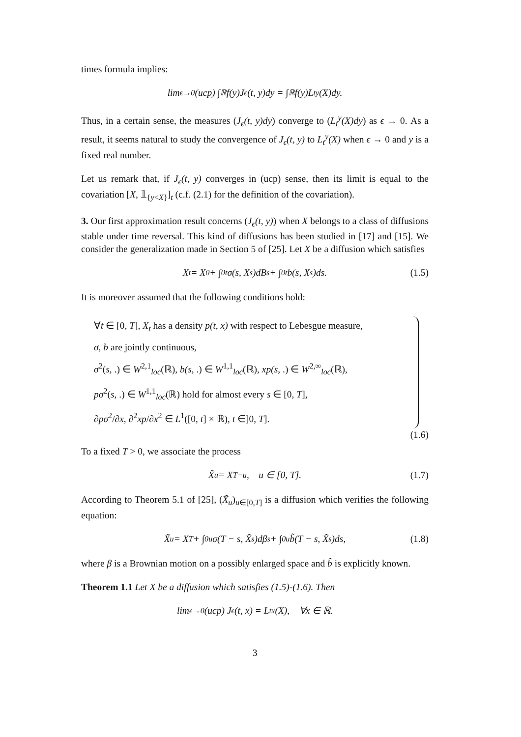times formula implies:
lim<sub>ϵ→0</sub>(ucp) ∫<sub>ℝ</sub> f(y)J<sub>ϵ</sub>(t, y)dy = ∫<sub>ℝ</sub> f(y)L<sub>t</sub><sup>y</sup>(X)dy.
Thus, in a certain sense, the measures (J<sub>ϵ</sub>(t, y)dy) converge to (L<sub>t</sub><sup>y</sup>(X)dy) as ϵ → 0. As a result, it seems natural to study the convergence of J<sub>ϵ</sub>(t, y) to L<sub>t</sub><sup>y</sup>(X) when ϵ → 0 and y is a fixed real number.
Let us remark that, if J<sub>ϵ</sub>(t, y) converges in (ucp) sense, then its limit is equal to the covariation [X, 𝟙<sub>{y<X}</sub>]<sub>t</sub> (c.f. (2.1) for the definition of the covariation).
3. Our first approximation result concerns (J<sub>ϵ</sub>(t, y)) when X belongs to a class of diffusions stable under time reversal. This kind of diffusions has been studied in [17] and [15]. We consider the generalization made in Section 5 of [25]. Let X be a diffusion which satisfies
X<sub>t</sub> = X<sub>0</sub> + ∫<sub>0</sub><sup>t</sup> σ(s, X<sub>s</sub>)dB<sub>s</sub> + ∫<sub>0</sub><sup>t</sup> b(s, X<sub>s</sub>)ds. (1.5)
It is moreover assumed that the following conditions hold:
∀t ∈ [0, T], X<sub>t</sub> has a density p(t, x) with respect to Lebesgue measure,
σ, b are jointly continuous,
σ<sup>2</sup>(s, .) ∈ W<sup>2,1</sup><sub>loc</sub>(ℝ), b(s, .) ∈ W<sup>1,1</sup><sub>loc</sub>(ℝ), xp(s, .) ∈ W<sup>2,∞</sup><sub>loc</sub>(ℝ),
pσ<sup>2</sup>(s, .) ∈ W<sup>1,1</sup><sub>loc</sub>(ℝ) hold for almost every s ∈ [0, T],
∂pσ<sup>2</sup>/∂x, ∂<sup>2</sup>xp/∂x<sup>2</sup> ∈ L<sup>1</sup>([0, t] × ℝ), t ∈]0, T].
(1.6)
To a fixed T > 0, we associate the process
X̃<sub>u</sub> = X<sub>T−u</sub>, u ∈ [0, T]. (1.7)
According to Theorem 5.1 of [25], (X̃<sub>u</sub>)<sub>u∈[0,T]</sub> is a diffusion which verifies the following equation:
X̃<sub>u</sub> = X<sub>T</sub> + ∫<sub>0</sub><sup>u</sup> σ(T − s, X̃<sub>s</sub>)dβ<sub>s</sub> + ∫<sub>0</sub><sup>u</sup> b̃(T − s, X̃<sub>s</sub>)ds, (1.8)
where β is a Brownian motion on a possibly enlarged space and b̃ is explicitly known.
Theorem 1.1 Let X be a diffusion which satisfies (1.5)-(1.6). Then
lim<sub>ϵ→0</sub>(ucp) J<sub>ϵ</sub>(t, x) = L<sub>t</sub><sup>x</sup>(X), ∀x ∈ ℝ.
3